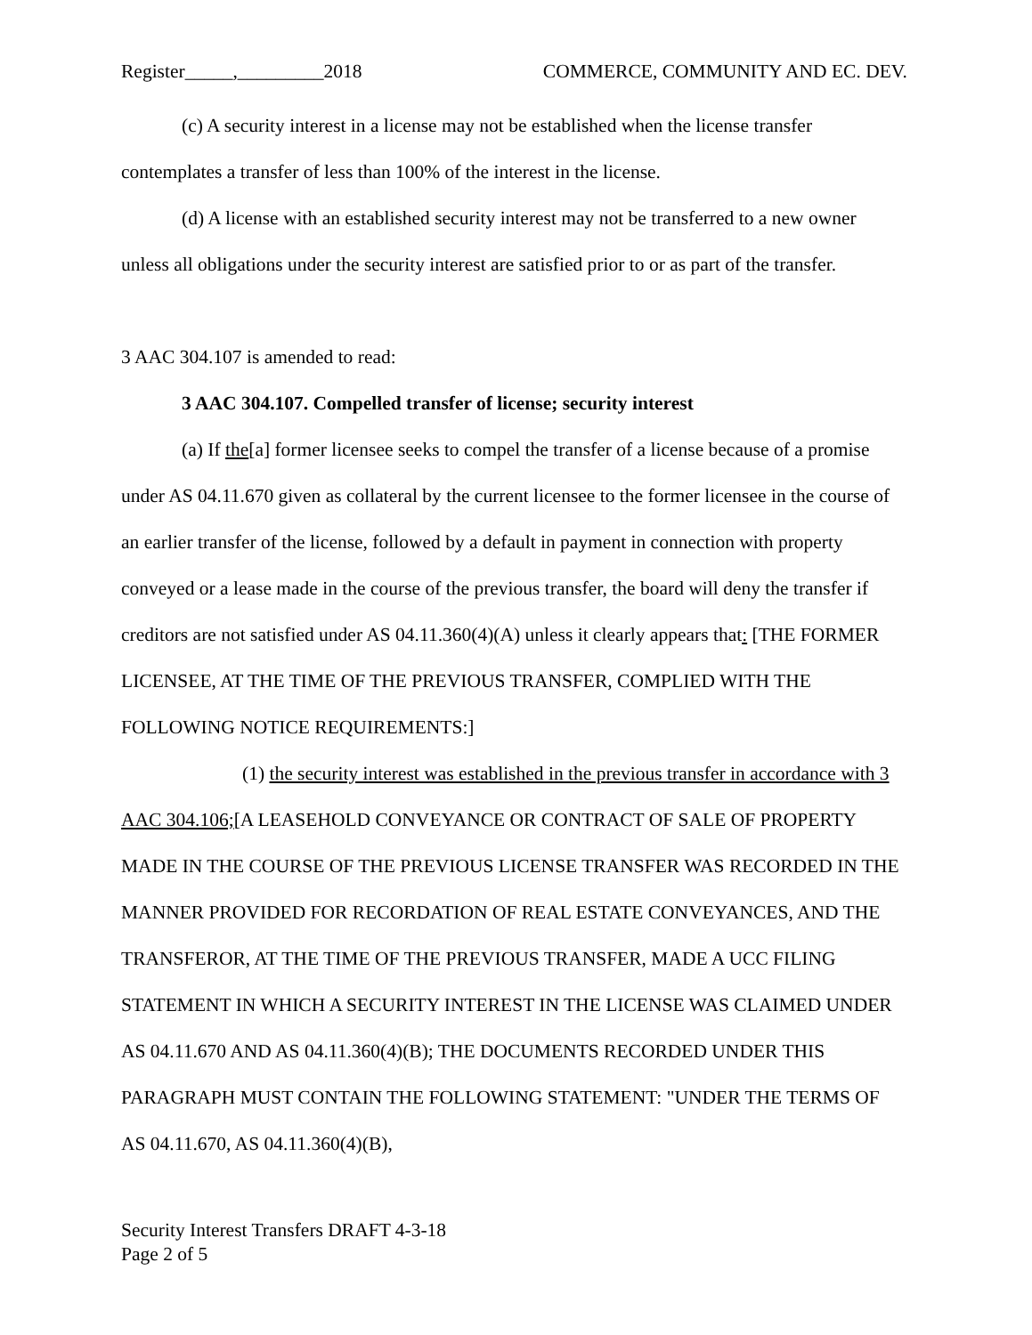Register_____,_________2018 COMMERCE, COMMUNITY AND EC. DEV.
(c) A security interest in a license may not be established when the license transfer contemplates a transfer of less than 100% of the interest in the license.
(d) A license with an established security interest may not be transferred to a new owner unless all obligations under the security interest are satisfied prior to or as part of the transfer.
3 AAC 304.107 is amended to read:
3 AAC 304.107. Compelled transfer of license; security interest
(a) If the[a] former licensee seeks to compel the transfer of a license because of a promise under AS 04.11.670 given as collateral by the current licensee to the former licensee in the course of an earlier transfer of the license, followed by a default in payment in connection with property conveyed or a lease made in the course of the previous transfer, the board will deny the transfer if creditors are not satisfied under AS 04.11.360(4)(A) unless it clearly appears that: [THE FORMER LICENSEE, AT THE TIME OF THE PREVIOUS TRANSFER, COMPLIED WITH THE FOLLOWING NOTICE REQUIREMENTS:]
(1) the security interest was established in the previous transfer in accordance with 3 AAC 304.106;[A LEASEHOLD CONVEYANCE OR CONTRACT OF SALE OF PROPERTY MADE IN THE COURSE OF THE PREVIOUS LICENSE TRANSFER WAS RECORDED IN THE MANNER PROVIDED FOR RECORDATION OF REAL ESTATE CONVEYANCES, AND THE TRANSFEROR, AT THE TIME OF THE PREVIOUS TRANSFER, MADE A UCC FILING STATEMENT IN WHICH A SECURITY INTEREST IN THE LICENSE WAS CLAIMED UNDER AS 04.11.670 AND AS 04.11.360(4)(B); THE DOCUMENTS RECORDED UNDER THIS PARAGRAPH MUST CONTAIN THE FOLLOWING STATEMENT: "UNDER THE TERMS OF AS 04.11.670, AS 04.11.360(4)(B),
Security Interest Transfers DRAFT 4-3-18
Page 2 of 5